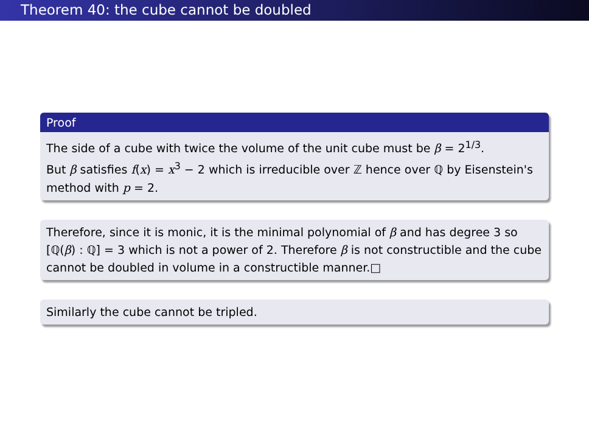Theorem 40: the cube cannot be doubled
Proof
The side of a cube with twice the volume of the unit cube must be β = 2<sup>1/3</sup>.
But β satisfies f(x) = x<sup>3</sup> − 2 which is irreducible over ℤ hence over ℚ by Eisenstein's method with p = 2.
Therefore, since it is monic, it is the minimal polynomial of β and has degree 3 so [ℚ(β) : ℚ] = 3 which is not a power of 2. Therefore β is not constructible and the cube cannot be doubled in volume in a constructible manner.□
Similarly the cube cannot be tripled.